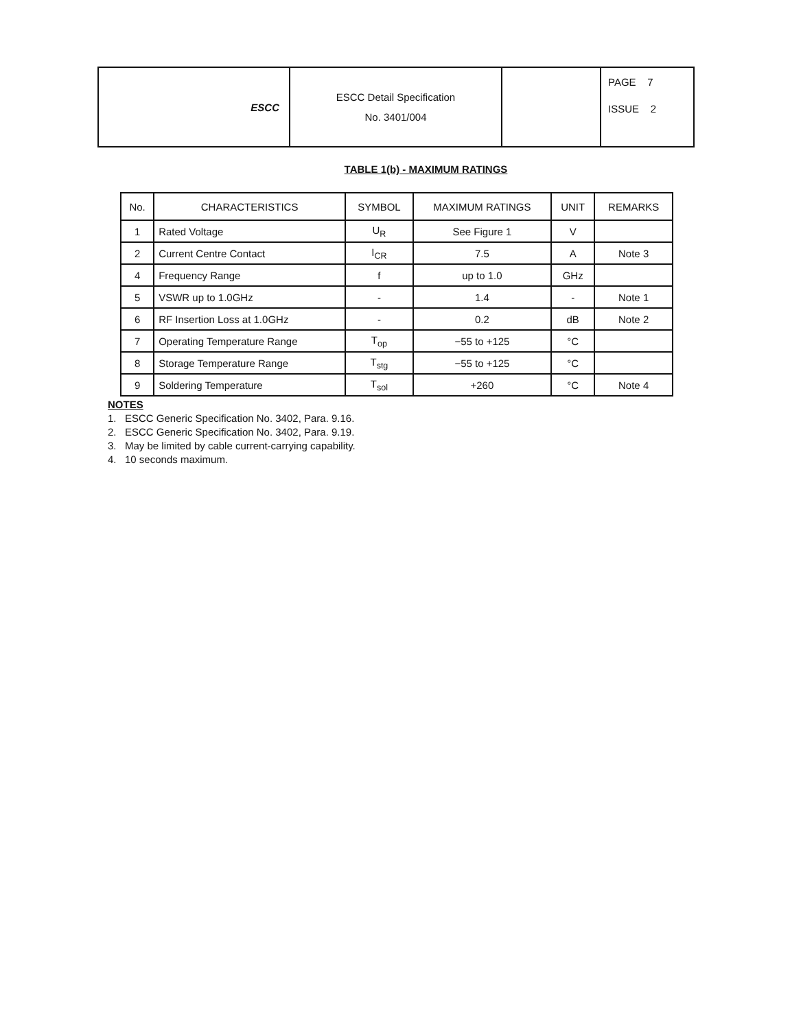| ESCC | ESCC Detail Specification No. 3401/004 | | PAGE 7 ISSUE 2 |
TABLE 1(b) - MAXIMUM RATINGS
| No. | CHARACTERISTICS | SYMBOL | MAXIMUM RATINGS | UNIT | REMARKS |
| --- | --- | --- | --- | --- | --- |
| 1 | Rated Voltage | U<sub>R</sub> | See Figure 1 | V | |
| 2 | Current Centre Contact | I<sub>CR</sub> | 7.5 | A | Note 3 |
| 4 | Frequency Range | f | up to 1.0 | GHz | |
| 5 | VSWR up to 1.0GHz | - | 1.4 | - | Note 1 |
| 6 | RF Insertion Loss at 1.0GHz | - | 0.2 | dB | Note 2 |
| 7 | Operating Temperature Range | T<sub>op</sub> | −55 to +125 | °C | |
| 8 | Storage Temperature Range | T<sub>stg</sub> | −55 to +125 | °C | |
| 9 | Soldering Temperature | T<sub>sol</sub> | +260 | °C | Note 4 |
NOTES
1. ESCC Generic Specification No. 3402, Para. 9.16.
2. ESCC Generic Specification No. 3402, Para. 9.19.
3. May be limited by cable current-carrying capability.
4. 10 seconds maximum.